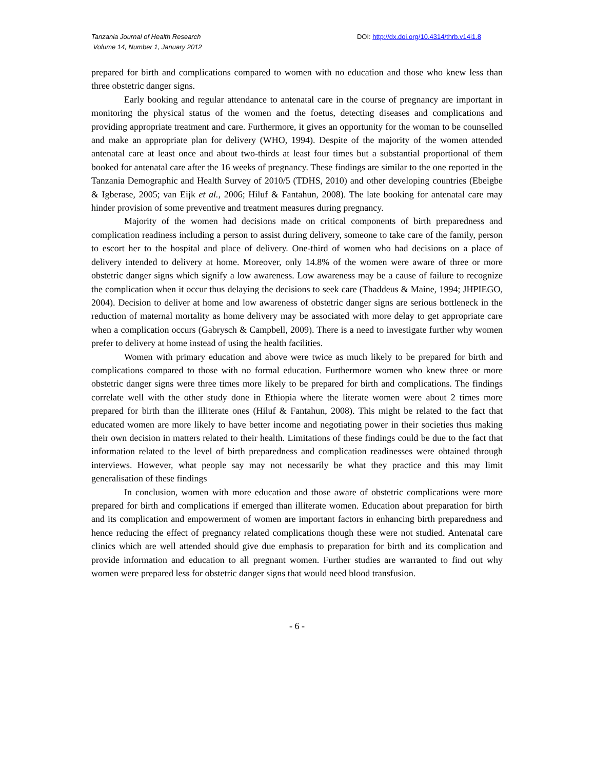Tanzania Journal of Health Research
Volume 14, Number 1, January 2012
DOI: http://dx.doi.org/10.4314/thrb.v14i1.8
prepared for birth and complications compared to women with no education and those who knew less than three obstetric danger signs.
Early booking and regular attendance to antenatal care in the course of pregnancy are important in monitoring the physical status of the women and the foetus, detecting diseases and complications and providing appropriate treatment and care. Furthermore, it gives an opportunity for the woman to be counselled and make an appropriate plan for delivery (WHO, 1994). Despite of the majority of the women attended antenatal care at least once and about two-thirds at least four times but a substantial proportional of them booked for antenatal care after the 16 weeks of pregnancy. These findings are similar to the one reported in the Tanzania Demographic and Health Survey of 2010/5 (TDHS, 2010) and other developing countries (Ebeigbe & Igberase, 2005; van Eijk et al., 2006; Hiluf & Fantahun, 2008). The late booking for antenatal care may hinder provision of some preventive and treatment measures during pregnancy.
Majority of the women had decisions made on critical components of birth preparedness and complication readiness including a person to assist during delivery, someone to take care of the family, person to escort her to the hospital and place of delivery. One-third of women who had decisions on a place of delivery intended to delivery at home. Moreover, only 14.8% of the women were aware of three or more obstetric danger signs which signify a low awareness. Low awareness may be a cause of failure to recognize the complication when it occur thus delaying the decisions to seek care (Thaddeus & Maine, 1994; JHPIEGO, 2004). Decision to deliver at home and low awareness of obstetric danger signs are serious bottleneck in the reduction of maternal mortality as home delivery may be associated with more delay to get appropriate care when a complication occurs (Gabrysch & Campbell, 2009). There is a need to investigate further why women prefer to delivery at home instead of using the health facilities.
Women with primary education and above were twice as much likely to be prepared for birth and complications compared to those with no formal education. Furthermore women who knew three or more obstetric danger signs were three times more likely to be prepared for birth and complications. The findings correlate well with the other study done in Ethiopia where the literate women were about 2 times more prepared for birth than the illiterate ones (Hiluf & Fantahun, 2008). This might be related to the fact that educated women are more likely to have better income and negotiating power in their societies thus making their own decision in matters related to their health. Limitations of these findings could be due to the fact that information related to the level of birth preparedness and complication readinesses were obtained through interviews. However, what people say may not necessarily be what they practice and this may limit generalisation of these findings
In conclusion, women with more education and those aware of obstetric complications were more prepared for birth and complications if emerged than illiterate women. Education about preparation for birth and its complication and empowerment of women are important factors in enhancing birth preparedness and hence reducing the effect of pregnancy related complications though these were not studied. Antenatal care clinics which are well attended should give due emphasis to preparation for birth and its complication and provide information and education to all pregnant women. Further studies are warranted to find out why women were prepared less for obstetric danger signs that would need blood transfusion.
- 6 -